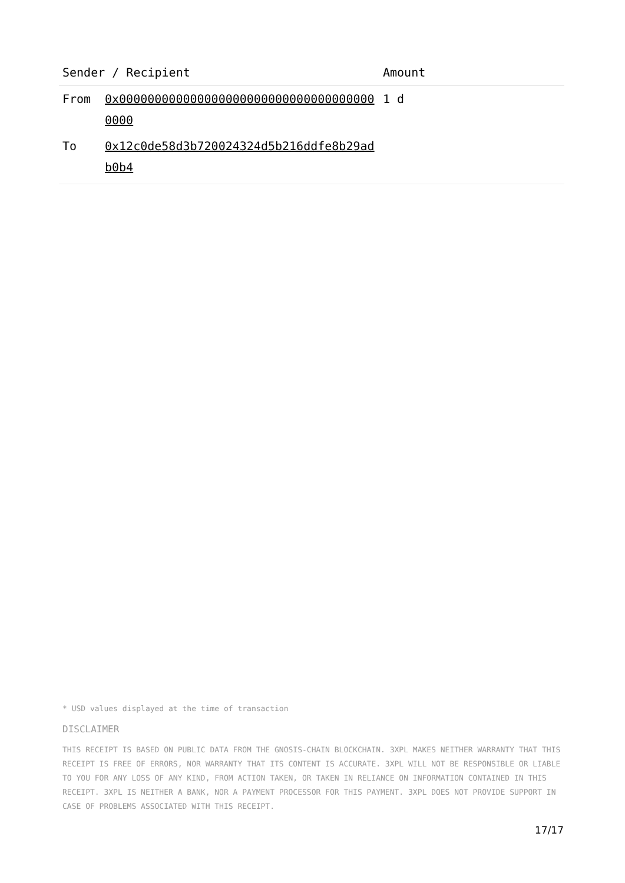| Sender / Recipient | | Amount |
| --- | --- | --- |
| From | 0x0000000000000000000000000000000000000000 | 1 d |
| To | 0x12c0de58d3b720024324d5b216ddfe8b29adb0b4 | |
* USD values displayed at the time of transaction
DISCLAIMER
THIS RECEIPT IS BASED ON PUBLIC DATA FROM THE GNOSIS-CHAIN BLOCKCHAIN. 3XPL MAKES NEITHER WARRANTY THAT THIS RECEIPT IS FREE OF ERRORS, NOR WARRANTY THAT ITS CONTENT IS ACCURATE. 3XPL WILL NOT BE RESPONSIBLE OR LIABLE TO YOU FOR ANY LOSS OF ANY KIND, FROM ACTION TAKEN, OR TAKEN IN RELIANCE ON INFORMATION CONTAINED IN THIS RECEIPT. 3XPL IS NEITHER A BANK, NOR A PAYMENT PROCESSOR FOR THIS PAYMENT. 3XPL DOES NOT PROVIDE SUPPORT IN CASE OF PROBLEMS ASSOCIATED WITH THIS RECEIPT.
17/17